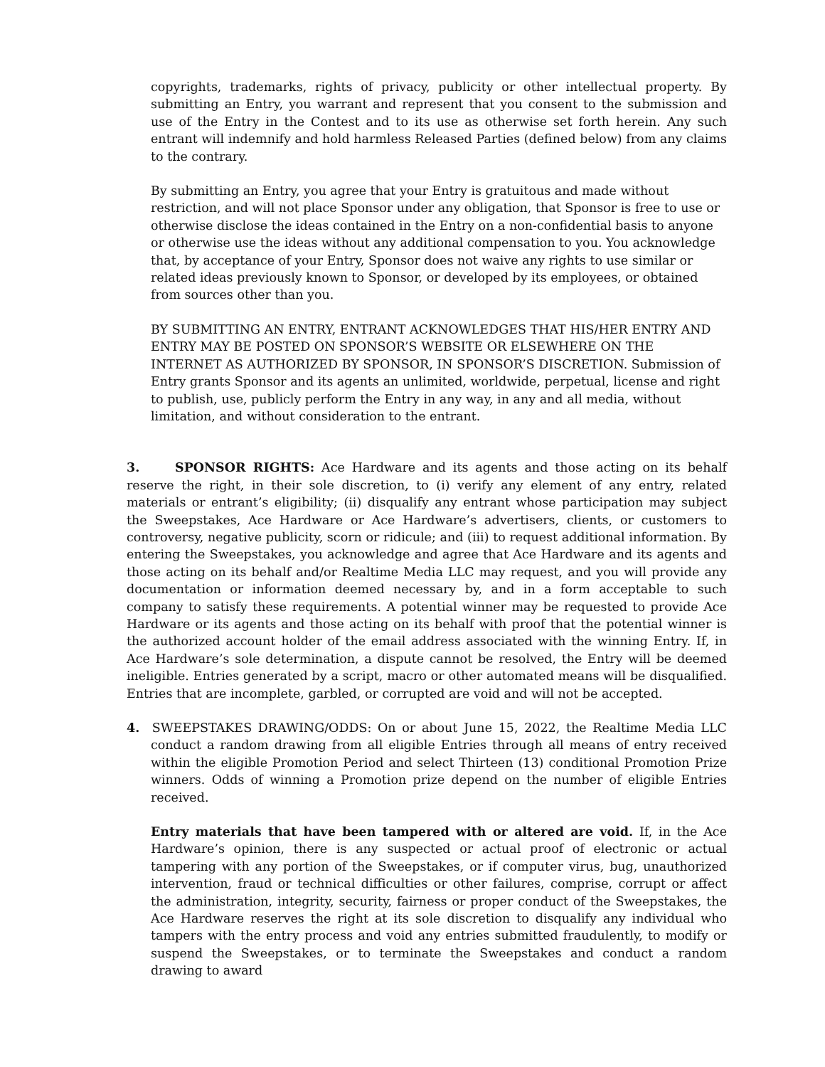copyrights, trademarks, rights of privacy, publicity or other intellectual property. By submitting an Entry, you warrant and represent that you consent to the submission and use of the Entry in the Contest and to its use as otherwise set forth herein. Any such entrant will indemnify and hold harmless Released Parties (defined below) from any claims to the contrary.
By submitting an Entry, you agree that your Entry is gratuitous and made without restriction, and will not place Sponsor under any obligation, that Sponsor is free to use or otherwise disclose the ideas contained in the Entry on a non-confidential basis to anyone or otherwise use the ideas without any additional compensation to you. You acknowledge that, by acceptance of your Entry, Sponsor does not waive any rights to use similar or related ideas previously known to Sponsor, or developed by its employees, or obtained from sources other than you.
BY SUBMITTING AN ENTRY, ENTRANT ACKNOWLEDGES THAT HIS/HER ENTRY AND ENTRY MAY BE POSTED ON SPONSOR’S WEBSITE OR ELSEWHERE ON THE INTERNET AS AUTHORIZED BY SPONSOR, IN SPONSOR’S DISCRETION. Submission of Entry grants Sponsor and its agents an unlimited, worldwide, perpetual, license and right to publish, use, publicly perform the Entry in any way, in any and all media, without limitation, and without consideration to the entrant.
3. SPONSOR RIGHTS: Ace Hardware and its agents and those acting on its behalf reserve the right, in their sole discretion, to (i) verify any element of any entry, related materials or entrant’s eligibility; (ii) disqualify any entrant whose participation may subject the Sweepstakes, Ace Hardware or Ace Hardware’s advertisers, clients, or customers to controversy, negative publicity, scorn or ridicule; and (iii) to request additional information. By entering the Sweepstakes, you acknowledge and agree that Ace Hardware and its agents and those acting on its behalf and/or Realtime Media LLC may request, and you will provide any documentation or information deemed necessary by, and in a form acceptable to such company to satisfy these requirements. A potential winner may be requested to provide Ace Hardware or its agents and those acting on its behalf with proof that the potential winner is the authorized account holder of the email address associated with the winning Entry. If, in Ace Hardware’s sole determination, a dispute cannot be resolved, the Entry will be deemed ineligible. Entries generated by a script, macro or other automated means will be disqualified. Entries that are incomplete, garbled, or corrupted are void and will not be accepted.
4. SWEEPSTAKES DRAWING/ODDS: On or about June 15, 2022, the Realtime Media LLC conduct a random drawing from all eligible Entries through all means of entry received within the eligible Promotion Period and select Thirteen (13) conditional Promotion Prize winners. Odds of winning a Promotion prize depend on the number of eligible Entries received.
Entry materials that have been tampered with or altered are void. If, in the Ace Hardware’s opinion, there is any suspected or actual proof of electronic or actual tampering with any portion of the Sweepstakes, or if computer virus, bug, unauthorized intervention, fraud or technical difficulties or other failures, comprise, corrupt or affect the administration, integrity, security, fairness or proper conduct of the Sweepstakes, the Ace Hardware reserves the right at its sole discretion to disqualify any individual who tampers with the entry process and void any entries submitted fraudulently, to modify or suspend the Sweepstakes, or to terminate the Sweepstakes and conduct a random drawing to award